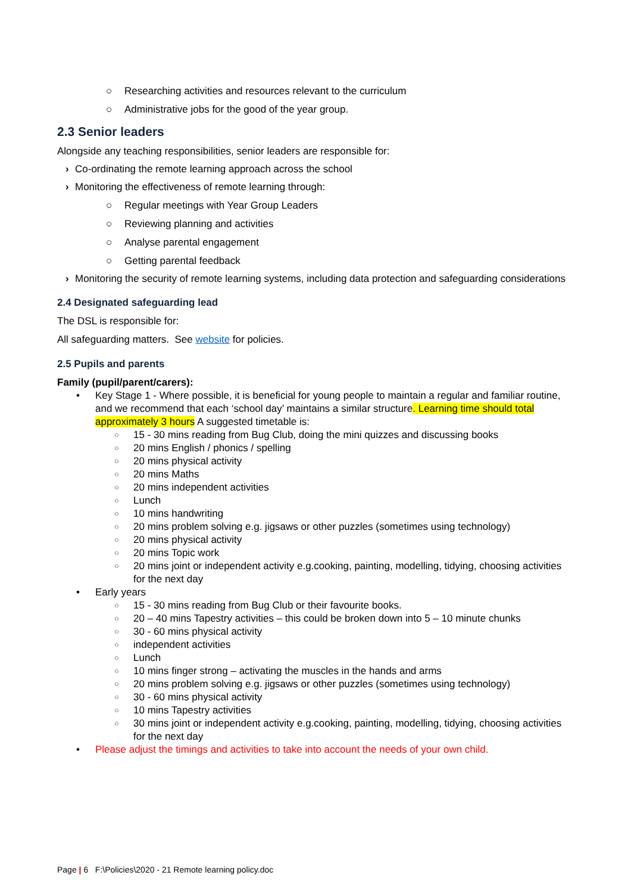○ Researching activities and resources relevant to the curriculum
○ Administrative jobs for the good of the year group.
2.3 Senior leaders
Alongside any teaching responsibilities, senior leaders are responsible for:
› Co-ordinating the remote learning approach across the school
› Monitoring the effectiveness of remote learning through:
○ Regular meetings with Year Group Leaders
○ Reviewing planning and activities
○ Analyse parental engagement
○ Getting parental feedback
› Monitoring the security of remote learning systems, including data protection and safeguarding considerations
2.4 Designated safeguarding lead
The DSL is responsible for:
All safeguarding matters. See website for policies.
2.5 Pupils and parents
Family (pupil/parent/carers):
• Key Stage 1 - Where possible, it is beneficial for young people to maintain a regular and familiar routine, and we recommend that each ‘school day’ maintains a similar structure. Learning time should total approximately 3 hours A suggested timetable is:
○ 15 - 30 mins reading from Bug Club, doing the mini quizzes and discussing books
○ 20 mins English / phonics / spelling
○ 20 mins physical activity
○ 20 mins Maths
○ 20 mins independent activities
○ Lunch
○ 10 mins handwriting
○ 20 mins problem solving e.g. jigsaws or other puzzles (sometimes using technology)
○ 20 mins physical activity
○ 20 mins Topic work
○ 20 mins joint or independent activity e.g.cooking, painting, modelling, tidying, choosing activities for the next day
• Early years
○ 15 - 30 mins reading from Bug Club or their favourite books.
○ 20 – 40 mins Tapestry activities – this could be broken down into 5 – 10 minute chunks
○ 30 - 60 mins physical activity
○ independent activities
○ Lunch
○ 10 mins finger strong – activating the muscles in the hands and arms
○ 20 mins problem solving e.g. jigsaws or other puzzles (sometimes using technology)
○ 30 - 60 mins physical activity
○ 10 mins Tapestry activities
○ 30 mins joint or independent activity e.g.cooking, painting, modelling, tidying, choosing activities for the next day
• Please adjust the timings and activities to take into account the needs of your own child.
Page | 6 F:\Policies\2020 - 21 Remote learning policy.doc